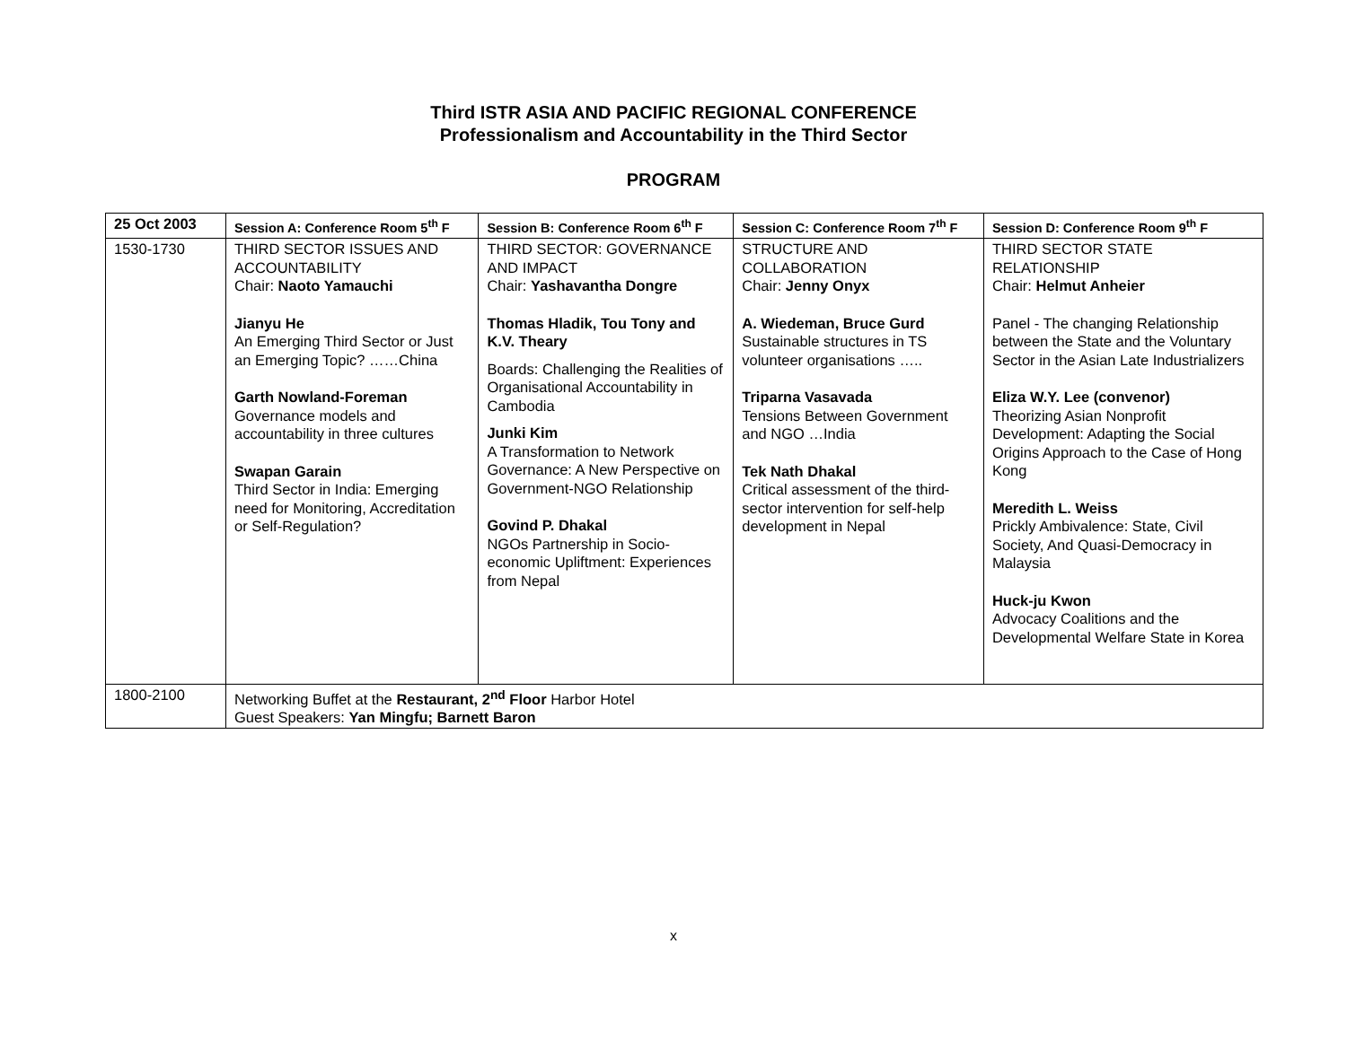Third ISTR ASIA AND PACIFIC REGIONAL CONFERENCE
Professionalism and Accountability in the Third Sector
PROGRAM
| 25 Oct 2003 | Session A: Conference Room 5<sup>th</sup> F | Session B: Conference Room 6<sup>th</sup> F | Session C: Conference Room 7<sup>th</sup> F | Session D: Conference Room 9<sup>th</sup> F |
| --- | --- | --- | --- | --- |
| 1530-1730 | THIRD SECTOR ISSUES AND ACCOUNTABILITY Chair: Naoto Yamauchi Jianyu He An Emerging Third Sector or Just an Emerging Topic? ……China Garth Nowland-Foreman Governance models and accountability in three cultures Swapan Garain Third Sector in India: Emerging need for Monitoring, Accreditation or Self-Regulation? | THIRD SECTOR: GOVERNANCE AND IMPACT Chair: Yashavantha Dongre Thomas Hladik, Tou Tony and K.V. Theary Boards: Challenging the Realities of Organisational Accountability in Cambodia Junki Kim A Transformation to Network Governance: A New Perspective on Government-NGO Relationship Govind P. Dhakal NGOs Partnership in Socio-economic Upliftment: Experiences from Nepal | STRUCTURE AND COLLABORATION Chair: Jenny Onyx A. Wiedeman, Bruce Gurd Sustainable structures in TS volunteer organisations ….. Triparna Vasavada Tensions Between Government and NGO …India Tek Nath Dhakal Critical assessment of the third-sector intervention for self-help development in Nepal | THIRD SECTOR STATE RELATIONSHIP Chair: Helmut Anheier Panel - The changing Relationship between the State and the Voluntary Sector in the Asian Late Industrializers Eliza W.Y. Lee (convenor) Theorizing Asian Nonprofit Development: Adapting the Social Origins Approach to the Case of Hong Kong Meredith L. Weiss Prickly Ambivalence: State, Civil Society, And Quasi-Democracy in Malaysia Huck-ju Kwon Advocacy Coalitions and the Developmental Welfare State in Korea |
| 1800-2100 | Networking Buffet at the Restaurant, 2<sup>nd</sup> Floor Harbor Hotel Guest Speakers: Yan Mingfu; Barnett Baron | | | |
x